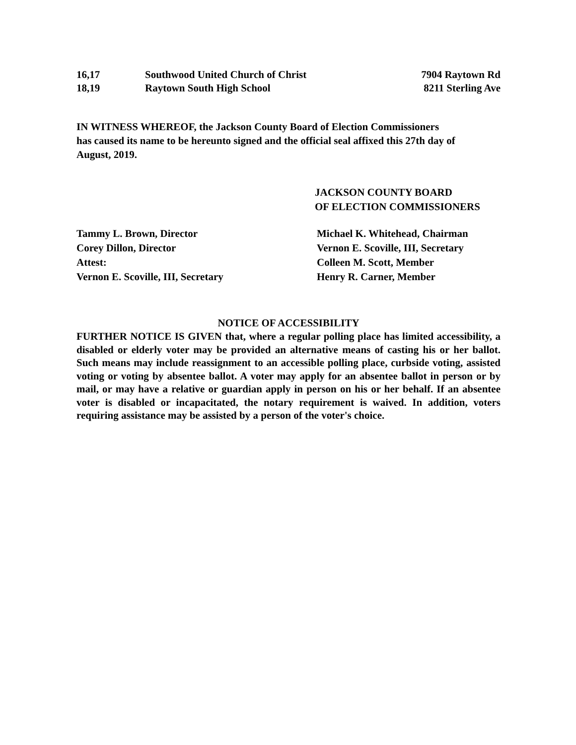| 16,17 | Southwood United Church of Christ | 7904 Raytown Rd |
| 18,19 | Raytown South High School | 8211 Sterling Ave |
IN WITNESS WHEREOF, the Jackson County Board of Election Commissioners
has caused its name to be hereunto signed and the official seal affixed this 27th day of
August, 2019.
JACKSON COUNTY BOARD
OF ELECTION COMMISSIONERS
| Tammy L. Brown, Director | Michael K. Whitehead, Chairman |
| Corey Dillon, Director | Vernon E. Scoville, III, Secretary |
| Attest: | Colleen M. Scott, Member |
| Vernon E. Scoville, III, Secretary | Henry R. Carner, Member |
NOTICE OF ACCESSIBILITY
FURTHER NOTICE IS GIVEN that, where a regular polling place has limited accessibility, a disabled or elderly voter may be provided an alternative means of casting his or her ballot. Such means may include reassignment to an accessible polling place, curbside voting, assisted voting or voting by absentee ballot. A voter may apply for an absentee ballot in person or by mail, or may have a relative or guardian apply in person on his or her behalf. If an absentee voter is disabled or incapacitated, the notary requirement is waived. In addition, voters requiring assistance may be assisted by a person of the voter's choice.